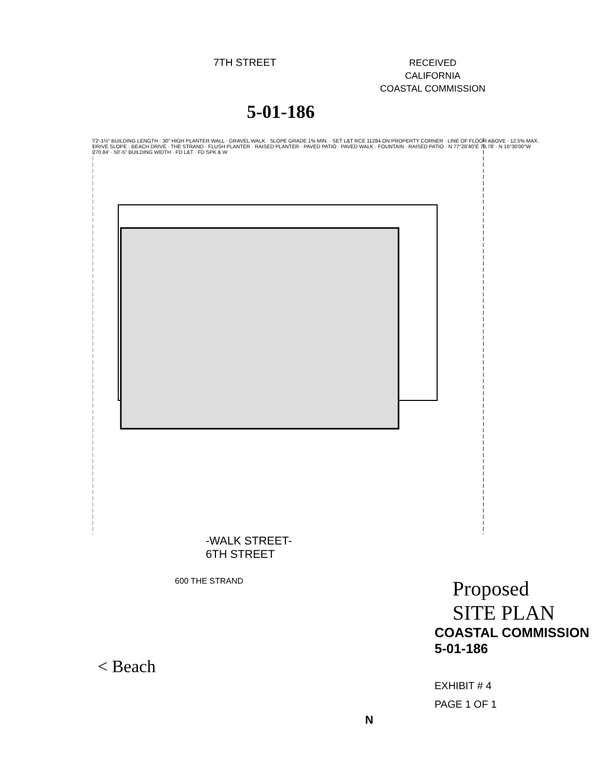7TH STREET
RECEIVED
CALIFORNIA
COASTAL COMMISSION
5-01-186
72'-1½" BUILDING LENGTH · 30" HIGH PLANTER WALL · GRAVEL WALK · SLOPE GRADE 1% MIN. · SET L&T RCE 11284 ON PROPERTY CORNER · LINE OF FLOOR ABOVE · 12.5% MAX. DRIVE SLOPE · BEACH DRIVE · THE STRAND · FLUSH PLANTER · RAISED PLANTER · PAVED PATIO · PAVED WALK · FOUNTAIN · RAISED PATIO · N 77°28'40"E 79.78' · N 16°30'00"W 270.84' · 50'-5" BUILDING WIDTH · FD L&T · FD SPK & W
-WALK STREET-
6TH STREET
600 THE STRAND
Proposed
SITE PLAN
COASTAL COMMISSION
5-01-186
< Beach
EXHIBIT # 4
PAGE 1 OF 1
N